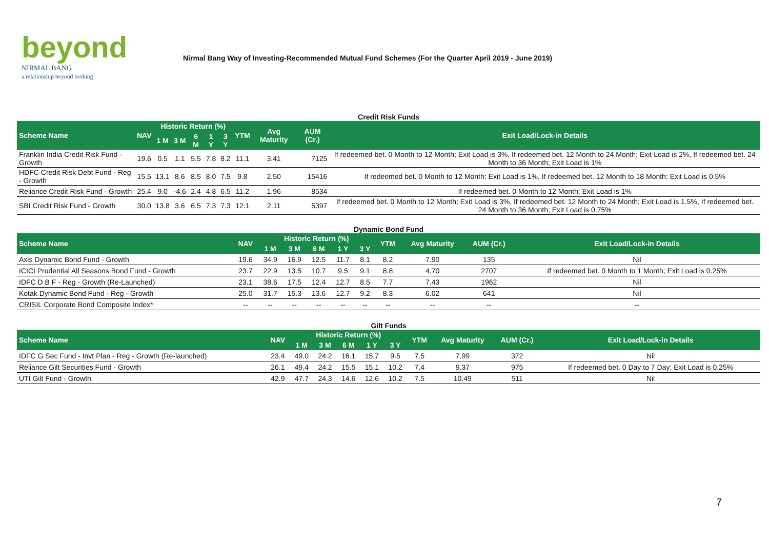beyond
NIRMAL BANG
a relationship beyond broking
Nirmal Bang Way of Investing-Recommended Mutual Fund Schemes (For the Quarter April 2019 - June 2019)
Credit Risk Funds
| Scheme Name | NAV | Historic Return (%) | | | | | YTM | Avg Maturity | AUM (Cr.) | Exit Load/Lock-in Details |
| --- | --- | --- | --- | --- | --- | --- | --- | --- | --- | --- |
| | | 1 M | 3 M | 6 M | 1 Y | 3 Y | | | | |
| Franklin India Credit Risk Fund - Growth | 19.6 | 0.5 | 1.1 | 5.5 | 7.8 | 8.2 | 11.1 | 3.41 | 7125 | If redeemed bet. 0 Month to 12 Month; Exit Load is 3%, If redeemed bet. 12 Month to 24 Month; Exit Load is 2%, If redeemed bet. 24 Month to 36 Month; Exit Load is 1% |
| HDFC Credit Risk Debt Fund - Reg - Growth | 15.5 | 13.1 | 8.6 | 8.5 | 8.0 | 7.5 | 9.8 | 2.50 | 15416 | If redeemed bet. 0 Month to 12 Month; Exit Load is 1%, If redeemed bet. 12 Month to 18 Month; Exit Load is 0.5% |
| Reliance Credit Risk Fund - Growth | 25.4 | 9.0 | -4.6 | 2.4 | 4.8 | 6.5 | 11.2 | 1.96 | 8534 | If redeemed bet. 0 Month to 12 Month; Exit Load is 1% |
| SBI Credit Risk Fund - Growth | 30.0 | 13.8 | 3.6 | 6.5 | 7.3 | 7.3 | 12.1 | 2.11 | 5397 | If redeemed bet. 0 Month to 12 Month; Exit Load is 3%, If redeemed bet. 12 Month to 24 Month; Exit Load is 1.5%, If redeemed bet. 24 Month to 36 Month; Exit Load is 0.75% |
Dynamic Bond Fund
| Scheme Name | NAV | Historic Return (%) | | | | | YTM | Avg Maturity | AUM (Cr.) | Exit Load/Lock-in Details |
| --- | --- | --- | --- | --- | --- | --- | --- | --- | --- | --- |
| | | 1 M | 3 M | 6 M | 1 Y | 3 Y | | | | |
| Axis Dynamic Bond Fund - Growth | 19.6 | 34.9 | 16.9 | 12.5 | 11.7 | 8.1 | 8.2 | 7.90 | 135 | Nil |
| ICICI Prudential All Seasons Bond Fund - Growth | 23.7 | 22.9 | 13.5 | 10.7 | 9.5 | 9.1 | 8.8 | 4.70 | 2707 | If redeemed bet. 0 Month to 1 Month; Exit Load is 0.25% |
| IDFC D B F - Reg - Growth (Re-Launched) | 23.1 | 38.6 | 17.5 | 12.4 | 12.7 | 8.5 | 7.7 | 7.43 | 1962 | Nil |
| Kotak Dynamic Bond Fund - Reg - Growth | 25.0 | 31.7 | 15.3 | 13.6 | 12.7 | 9.2 | 8.3 | 6.02 | 641 | Nil |
| CRISIL Corporate Bond Composite Index* | -- | -- | -- | -- | -- | -- | -- | -- | -- | -- |
Gilt Funds
| Scheme Name | NAV | Historic Return (%) | | | | | YTM | Avg Maturity | AUM (Cr.) | Exit Load/Lock-in Details |
| --- | --- | --- | --- | --- | --- | --- | --- | --- | --- | --- |
| | | 1 M | 3 M | 6 M | 1 Y | 3 Y | | | | |
| IDFC G Sec Fund - Invt Plan - Reg - Growth (Re-launched) | 23.4 | 49.0 | 24.2 | 16.1 | 15.7 | 9.5 | 7.5 | 7.99 | 372 | Nil |
| Reliance Gilt Securities Fund - Growth | 26.1 | 49.4 | 24.2 | 15.5 | 15.1 | 10.2 | 7.4 | 9.37 | 975 | If redeemed bet. 0 Day to 7 Day; Exit Load is 0.25% |
| UTI Gilt Fund - Growth | 42.9 | 47.7 | 24.3 | 14.6 | 12.6 | 10.2 | 7.5 | 10.49 | 511 | Nil |
7